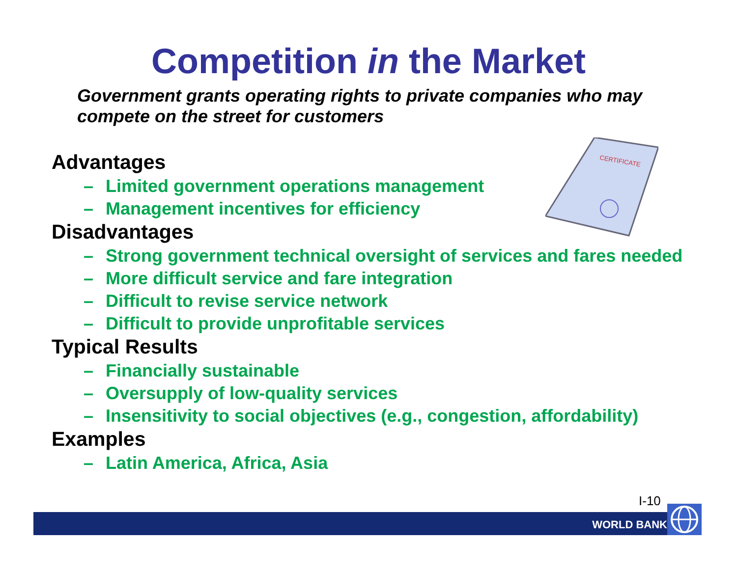Competition in the Market
Government grants operating rights to private companies who may compete on the street for customers
CERTIFICATE
Advantages
– Limited government operations management
– Management incentives for efficiency
Disadvantages
– Strong government technical oversight of services and fares needed
– More difficult service and fare integration
– Difficult to revise service network
– Difficult to provide unprofitable services
Typical Results
– Financially sustainable
– Oversupply of low-quality services
– Insensitivity to social objectives (e.g., congestion, affordability)
Examples
– Latin America, Africa, Asia
I-10
WORLD BANK